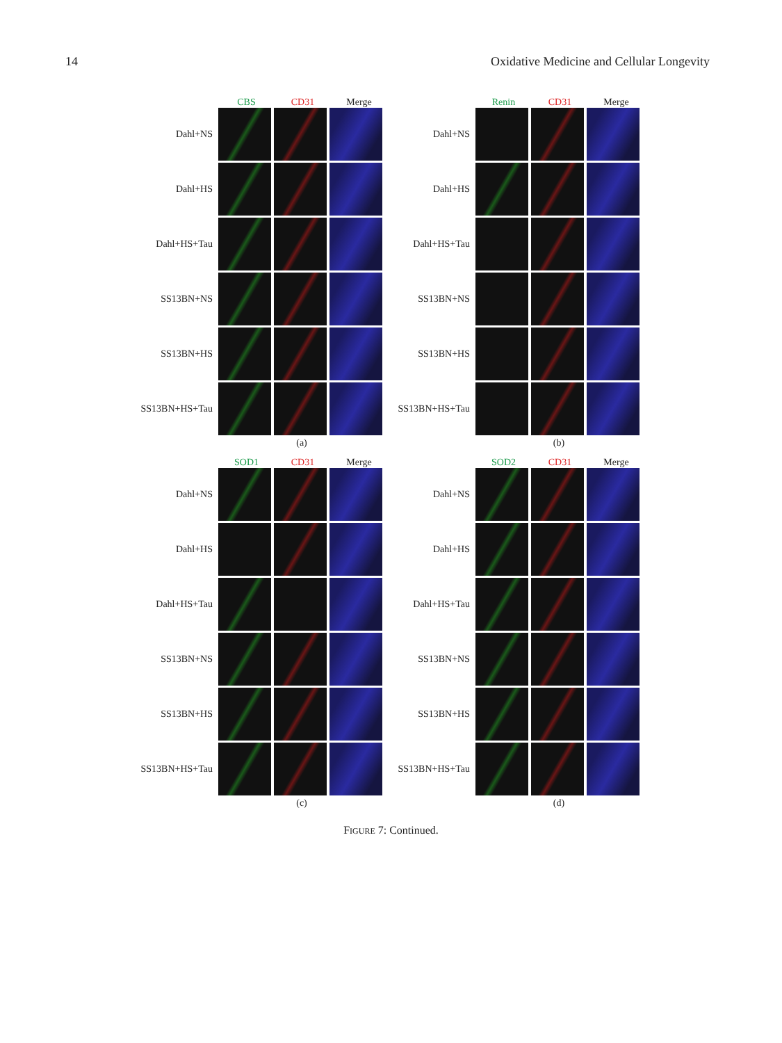14 Oxidative Medicine and Cellular Longevity
CBS CD31 Merge
Dahl+NS
Dahl+HS
Dahl+HS+Tau
SS13BN+NS
SS13BN+HS
SS13BN+HS+Tau
(a)
Renin CD31 Merge
Dahl+NS
Dahl+HS
Dahl+HS+Tau
SS13BN+NS
SS13BN+HS
SS13BN+HS+Tau
(b)
SOD1 CD31 Merge
Dahl+NS
Dahl+HS
Dahl+HS+Tau
SS13BN+NS
SS13BN+HS
SS13BN+HS+Tau
(c)
SOD2 CD31 Merge
Dahl+NS
Dahl+HS
Dahl+HS+Tau
SS13BN+NS
SS13BN+HS
SS13BN+HS+Tau
(d)
FIGURE 7: Continued.